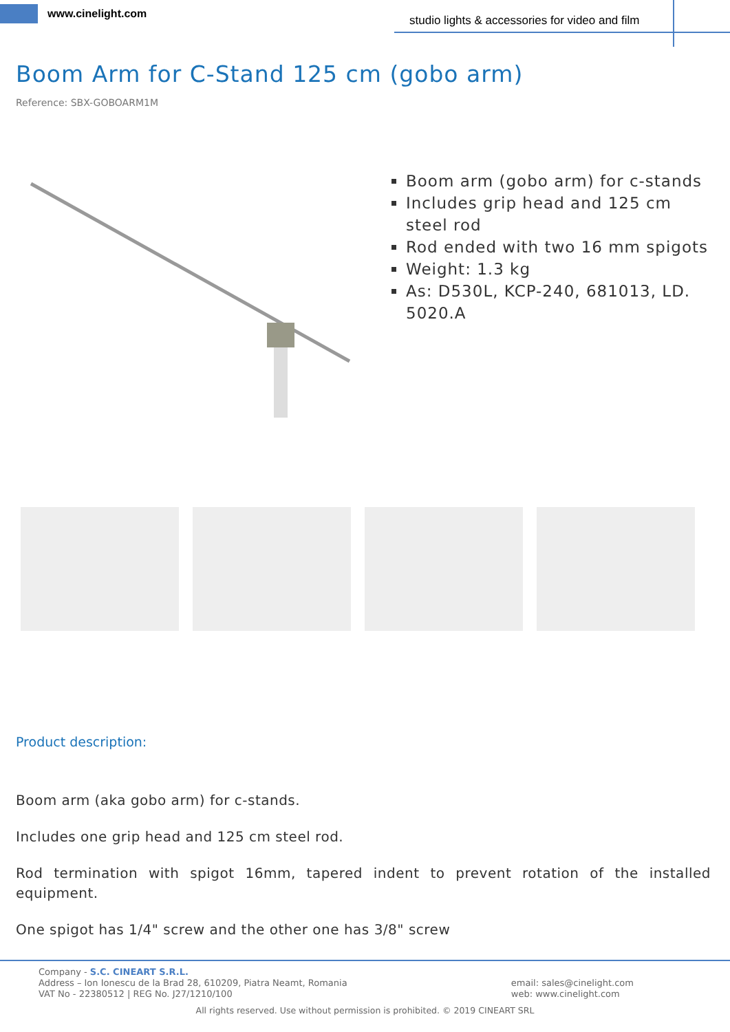www.cinelight.com
studio lights & accessories for video and film
Boom Arm for C-Stand 125 cm (gobo arm)
Reference: SBX-GOBOARM1M
Boom arm (gobo arm) for c-stands
Includes grip head and 125 cm steel rod
Rod ended with two 16 mm spigots
Weight: 1.3 kg
As: D530L, KCP-240, 681013, LD. 5020.A
Product description:
Boom arm (aka gobo arm) for c-stands.
Includes one grip head and 125 cm steel rod.
Rod termination with spigot 16mm, tapered indent to prevent rotation of the installed equipment.
One spigot has 1/4" screw and the other one has 3/8" screw
Company - S.C. CINEART S.R.L.
Address – Ion Ionescu de la Brad 28, 610209, Piatra Neamt, Romania
VAT No - 22380512 | REG No. J27/1210/100
email: sales@cinelight.com
web: www.cinelight.com
All rights reserved. Use without permission is prohibited. © 2019 CINEART SRL